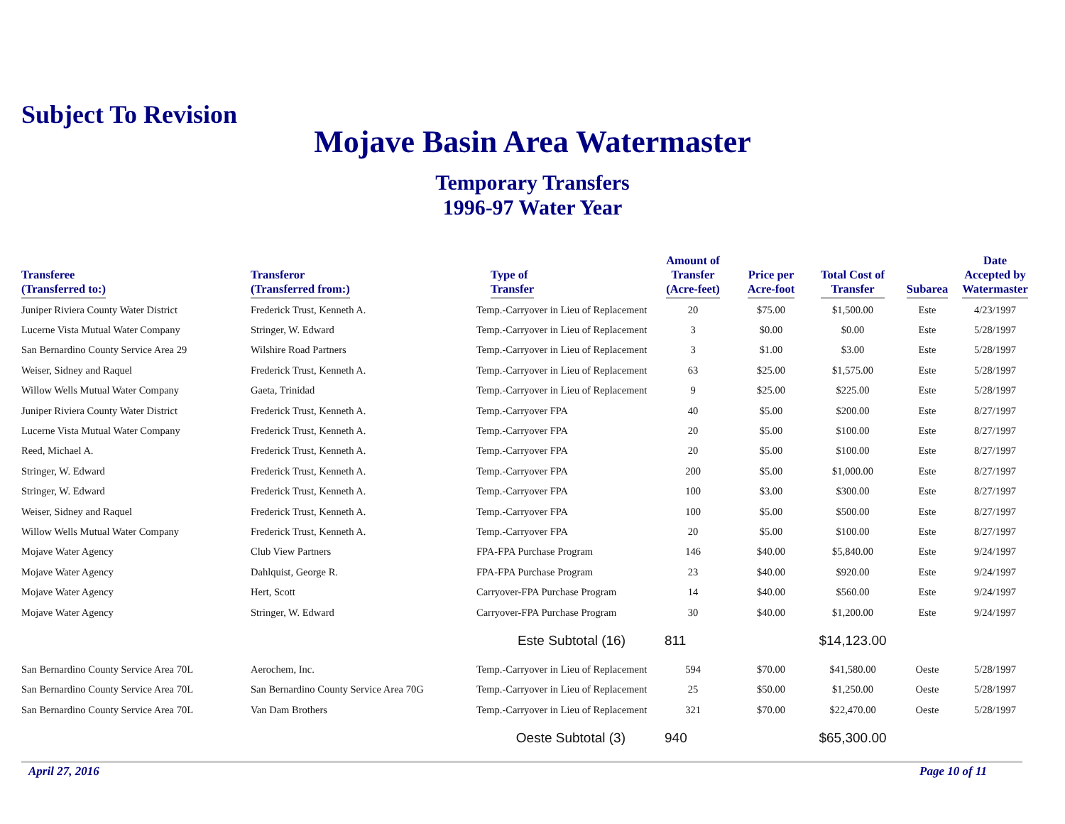Subject To Revision
Mojave Basin Area Watermaster
Temporary Transfers
1996-97 Water Year
| Transferee (Transferred to:) | Transferor (Transferred from:) | Type of Transfer | Amount of Transfer (Acre-feet) | Price per Acre-foot | Total Cost of Transfer | Subarea | Date Accepted by Watermaster |
| --- | --- | --- | --- | --- | --- | --- | --- |
| Juniper Riviera County Water District | Frederick Trust, Kenneth A. | Temp.-Carryover in Lieu of Replacement | 20 | $75.00 | $1,500.00 | Este | 4/23/1997 |
| Lucerne Vista Mutual Water Company | Stringer, W. Edward | Temp.-Carryover in Lieu of Replacement | 3 | $0.00 | $0.00 | Este | 5/28/1997 |
| San Bernardino County Service Area 29 | Wilshire Road Partners | Temp.-Carryover in Lieu of Replacement | 3 | $1.00 | $3.00 | Este | 5/28/1997 |
| Weiser, Sidney and Raquel | Frederick Trust, Kenneth A. | Temp.-Carryover in Lieu of Replacement | 63 | $25.00 | $1,575.00 | Este | 5/28/1997 |
| Willow Wells Mutual Water Company | Gaeta, Trinidad | Temp.-Carryover in Lieu of Replacement | 9 | $25.00 | $225.00 | Este | 5/28/1997 |
| Juniper Riviera County Water District | Frederick Trust, Kenneth A. | Temp.-Carryover FPA | 40 | $5.00 | $200.00 | Este | 8/27/1997 |
| Lucerne Vista Mutual Water Company | Frederick Trust, Kenneth A. | Temp.-Carryover FPA | 20 | $5.00 | $100.00 | Este | 8/27/1997 |
| Reed, Michael A. | Frederick Trust, Kenneth A. | Temp.-Carryover FPA | 20 | $5.00 | $100.00 | Este | 8/27/1997 |
| Stringer, W. Edward | Frederick Trust, Kenneth A. | Temp.-Carryover FPA | 200 | $5.00 | $1,000.00 | Este | 8/27/1997 |
| Stringer, W. Edward | Frederick Trust, Kenneth A. | Temp.-Carryover FPA | 100 | $3.00 | $300.00 | Este | 8/27/1997 |
| Weiser, Sidney and Raquel | Frederick Trust, Kenneth A. | Temp.-Carryover FPA | 100 | $5.00 | $500.00 | Este | 8/27/1997 |
| Willow Wells Mutual Water Company | Frederick Trust, Kenneth A. | Temp.-Carryover FPA | 20 | $5.00 | $100.00 | Este | 8/27/1997 |
| Mojave Water Agency | Club View Partners | FPA-FPA Purchase Program | 146 | $40.00 | $5,840.00 | Este | 9/24/1997 |
| Mojave Water Agency | Dahlquist, George R. | FPA-FPA Purchase Program | 23 | $40.00 | $920.00 | Este | 9/24/1997 |
| Mojave Water Agency | Hert, Scott | Carryover-FPA Purchase Program | 14 | $40.00 | $560.00 | Este | 9/24/1997 |
| Mojave Water Agency | Stringer, W. Edward | Carryover-FPA Purchase Program | 30 | $40.00 | $1,200.00 | Este | 9/24/1997 |
| | | Este Subtotal (16) | 811 | | $14,123.00 | | |
| San Bernardino County Service Area 70L | Aerochem, Inc. | Temp.-Carryover in Lieu of Replacement | 594 | $70.00 | $41,580.00 | Oeste | 5/28/1997 |
| San Bernardino County Service Area 70L | San Bernardino County Service Area 70G | Temp.-Carryover in Lieu of Replacement | 25 | $50.00 | $1,250.00 | Oeste | 5/28/1997 |
| San Bernardino County Service Area 70L | Van Dam Brothers | Temp.-Carryover in Lieu of Replacement | 321 | $70.00 | $22,470.00 | Oeste | 5/28/1997 |
| | | Oeste Subtotal (3) | 940 | | $65,300.00 | | |
April 27, 2016 Page 10 of 11